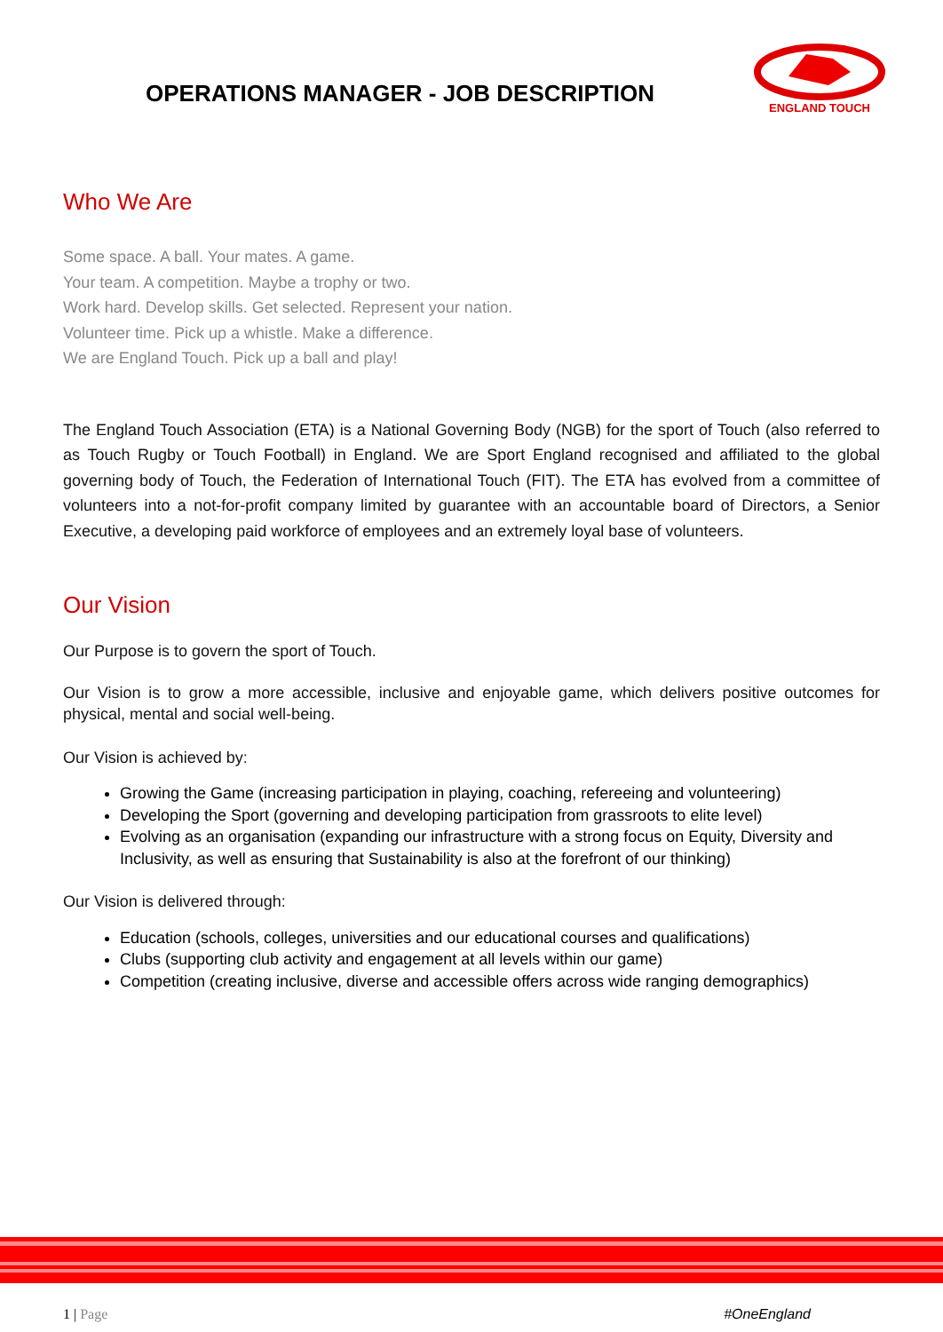OPERATIONS MANAGER - JOB DESCRIPTION
ENGLAND TOUCH
Who We Are
Some space. A ball. Your mates. A game.
Your team. A competition. Maybe a trophy or two.
Work hard. Develop skills. Get selected. Represent your nation.
Volunteer time. Pick up a whistle. Make a difference.
We are England Touch. Pick up a ball and play!
The England Touch Association (ETA) is a National Governing Body (NGB) for the sport of Touch (also referred to as Touch Rugby or Touch Football) in England. We are Sport England recognised and affiliated to the global governing body of Touch, the Federation of International Touch (FIT). The ETA has evolved from a committee of volunteers into a not-for-profit company limited by guarantee with an accountable board of Directors, a Senior Executive, a developing paid workforce of employees and an extremely loyal base of volunteers.
Our Vision
Our Purpose is to govern the sport of Touch.
Our Vision is to grow a more accessible, inclusive and enjoyable game, which delivers positive outcomes for physical, mental and social well-being.
Our Vision is achieved by:
Growing the Game (increasing participation in playing, coaching, refereeing and volunteering)
Developing the Sport (governing and developing participation from grassroots to elite level)
Evolving as an organisation (expanding our infrastructure with a strong focus on Equity, Diversity and Inclusivity, as well as ensuring that Sustainability is also at the forefront of our thinking)
Our Vision is delivered through:
Education (schools, colleges, universities and our educational courses and qualifications)
Clubs (supporting club activity and engagement at all levels within our game)
Competition (creating inclusive, diverse and accessible offers across wide ranging demographics)
1 | Page #OneEngland